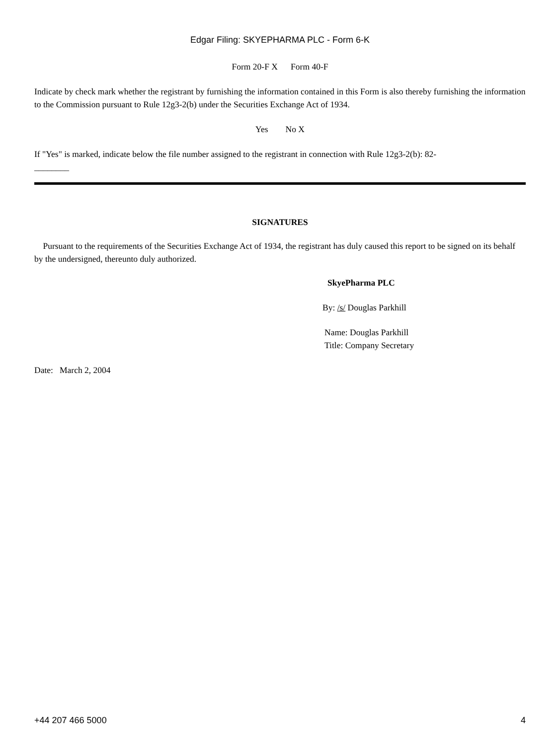Edgar Filing: SKYEPHARMA PLC - Form 6-K
Form 20-F X Form 40-F
Indicate by check mark whether the registrant by furnishing the information contained in this Form is also thereby furnishing the information to the Commission pursuant to Rule 12g3-2(b) under the Securities Exchange Act of 1934.
Yes No X
If "Yes" is marked, indicate below the file number assigned to the registrant in connection with Rule 12g3-2(b): 82-
________
SIGNATURES
Pursuant to the requirements of the Securities Exchange Act of 1934, the registrant has duly caused this report to be signed on its behalf by the undersigned, thereunto duly authorized.
SkyePharma PLC
By: /s/ Douglas Parkhill
Name: Douglas Parkhill
Title: Company Secretary
Date: March 2, 2004
+44 207 466 5000 4